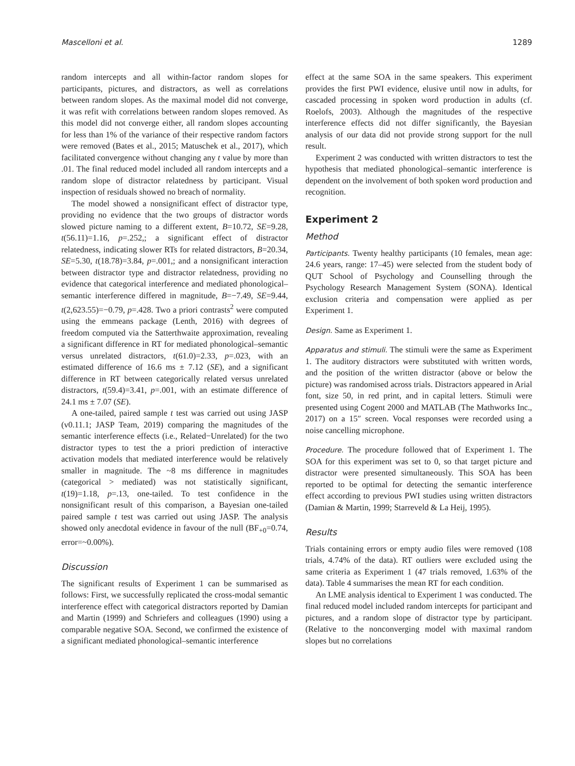Mascelloni et al. 1289
random intercepts and all within-factor random slopes for participants, pictures, and distractors, as well as correlations between random slopes. As the maximal model did not converge, it was refit with correlations between random slopes removed. As this model did not converge either, all random slopes accounting for less than 1% of the variance of their respective random factors were removed (Bates et al., 2015; Matuschek et al., 2017), which facilitated convergence without changing any t value by more than .01. The final reduced model included all random intercepts and a random slope of distractor relatedness by participant. Visual inspection of residuals showed no breach of normality.
The model showed a nonsignificant effect of distractor type, providing no evidence that the two groups of distractor words slowed picture naming to a different extent, B=10.72, SE=9.28, t(56.11)=1.16, p=.252,; a significant effect of distractor relatedness, indicating slower RTs for related distractors, B=20.34, SE=5.30, t(18.78)=3.84, p=.001,; and a nonsignificant interaction between distractor type and distractor relatedness, providing no evidence that categorical interference and mediated phonological–semantic interference differed in magnitude, B=−7.49, SE=9.44, t(2,623.55)=−0.79, p=.428. Two a priori contrasts<sup>2</sup> were computed using the emmeans package (Lenth, 2016) with degrees of freedom computed via the Satterthwaite approximation, revealing a significant difference in RT for mediated phonological–semantic versus unrelated distractors, t(61.0)=2.33, p=.023, with an estimated difference of 16.6 ms ± 7.12 (SE), and a significant difference in RT between categorically related versus unrelated distractors, t(59.4)=3.41, p=.001, with an estimate difference of 24.1 ms ± 7.07 (SE).
A one-tailed, paired sample t test was carried out using JASP (v0.11.1; JASP Team, 2019) comparing the magnitudes of the semantic interference effects (i.e., Related−Unrelated) for the two distractor types to test the a priori prediction of interactive activation models that mediated interference would be relatively smaller in magnitude. The ~8 ms difference in magnitudes (categorical > mediated) was not statistically significant, t(19)=1.18, p=.13, one-tailed. To test confidence in the nonsignificant result of this comparison, a Bayesian one-tailed paired sample t test was carried out using JASP. The analysis showed only anecdotal evidence in favour of the null (BF<sub>+0</sub>=0.74, error=~0.00%).
Discussion
The significant results of Experiment 1 can be summarised as follows: First, we successfully replicated the cross-modal semantic interference effect with categorical distractors reported by Damian and Martin (1999) and Schriefers and colleagues (1990) using a comparable negative SOA. Second, we confirmed the existence of a significant mediated phonological–semantic interference
effect at the same SOA in the same speakers. This experiment provides the first PWI evidence, elusive until now in adults, for cascaded processing in spoken word production in adults (cf. Roelofs, 2003). Although the magnitudes of the respective interference effects did not differ significantly, the Bayesian analysis of our data did not provide strong support for the null result.
Experiment 2 was conducted with written distractors to test the hypothesis that mediated phonological–semantic interference is dependent on the involvement of both spoken word production and recognition.
Experiment 2
Method
Participants. Twenty healthy participants (10 females, mean age: 24.6 years, range: 17–45) were selected from the student body of QUT School of Psychology and Counselling through the Psychology Research Management System (SONA). Identical exclusion criteria and compensation were applied as per Experiment 1.
Design. Same as Experiment 1.
Apparatus and stimuli. The stimuli were the same as Experiment 1. The auditory distractors were substituted with written words, and the position of the written distractor (above or below the picture) was randomised across trials. Distractors appeared in Arial font, size 50, in red print, and in capital letters. Stimuli were presented using Cogent 2000 and MATLAB (The Mathworks Inc., 2017) on a 15″ screen. Vocal responses were recorded using a noise cancelling microphone.
Procedure. The procedure followed that of Experiment 1. The SOA for this experiment was set to 0, so that target picture and distractor were presented simultaneously. This SOA has been reported to be optimal for detecting the semantic interference effect according to previous PWI studies using written distractors (Damian & Martin, 1999; Starreveld & La Heij, 1995).
Results
Trials containing errors or empty audio files were removed (108 trials, 4.74% of the data). RT outliers were excluded using the same criteria as Experiment 1 (47 trials removed, 1.63% of the data). Table 4 summarises the mean RT for each condition.
An LME analysis identical to Experiment 1 was conducted. The final reduced model included random intercepts for participant and pictures, and a random slope of distractor type by participant. (Relative to the nonconverging model with maximal random slopes but no correlations